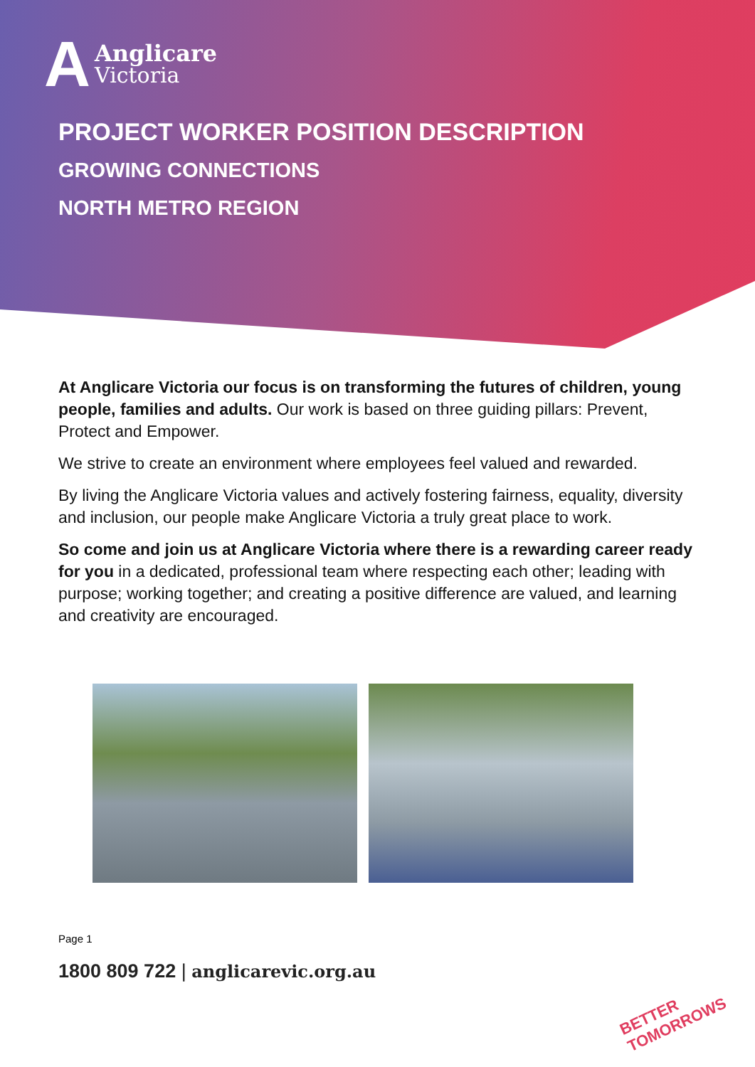A Anglicare
Victoria
PROJECT WORKER POSITION DESCRIPTION
GROWING CONNECTIONS
NORTH METRO REGION
At Anglicare Victoria our focus is on transforming the futures of children, young people, families and adults. Our work is based on three guiding pillars: Prevent, Protect and Empower.
We strive to create an environment where employees feel valued and rewarded.
By living the Anglicare Victoria values and actively fostering fairness, equality, diversity and inclusion, our people make Anglicare Victoria a truly great place to work.
So come and join us at Anglicare Victoria where there is a rewarding career ready for you in a dedicated, professional team where respecting each other; leading with purpose; working together; and creating a positive difference are valued, and learning and creativity are encouraged.
Page 1
1800 809 722 | anglicarevic.org.au
BETTER
TOMORROWS